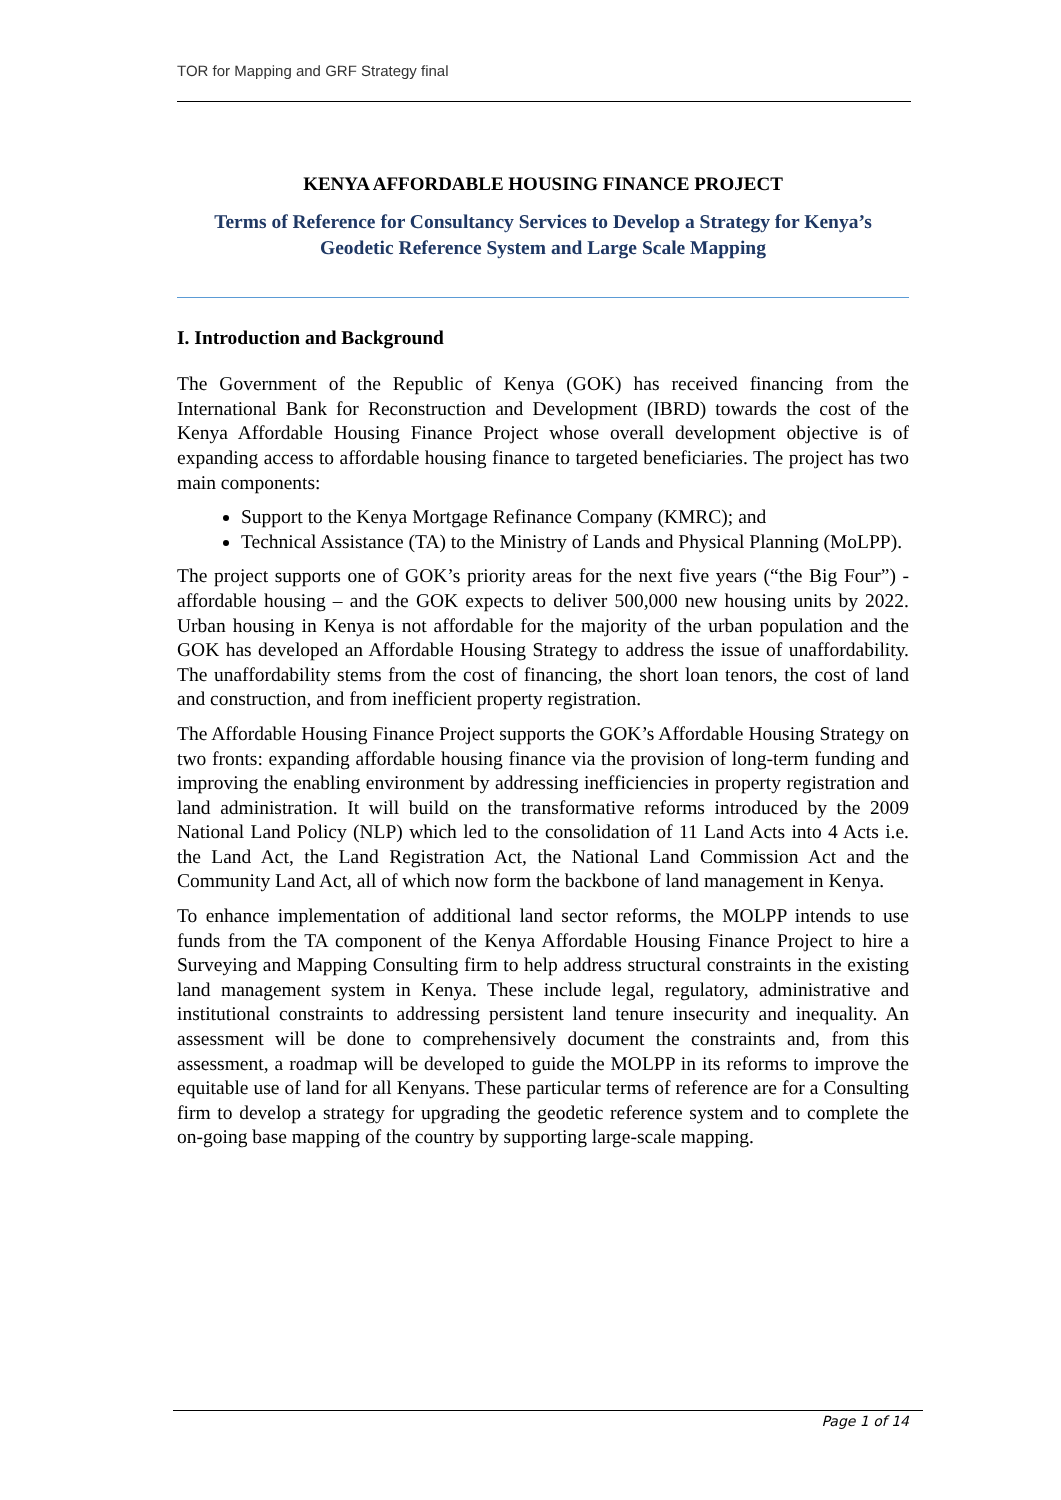TOR for Mapping and GRF Strategy final
KENYA AFFORDABLE HOUSING FINANCE PROJECT
Terms of Reference for Consultancy Services to Develop a Strategy for Kenya’s Geodetic Reference System and Large Scale Mapping
I. Introduction and Background
The Government of the Republic of Kenya (GOK) has received financing from the International Bank for Reconstruction and Development (IBRD) towards the cost of the Kenya Affordable Housing Finance Project whose overall development objective is of expanding access to affordable housing finance to targeted beneficiaries. The project has two main components:
Support to the Kenya Mortgage Refinance Company (KMRC); and
Technical Assistance (TA) to the Ministry of Lands and Physical Planning (MoLPP).
The project supports one of GOK’s priority areas for the next five years (“the Big Four”) - affordable housing – and the GOK expects to deliver 500,000 new housing units by 2022. Urban housing in Kenya is not affordable for the majority of the urban population and the GOK has developed an Affordable Housing Strategy to address the issue of unaffordability. The unaffordability stems from the cost of financing, the short loan tenors, the cost of land and construction, and from inefficient property registration.
The Affordable Housing Finance Project supports the GOK’s Affordable Housing Strategy on two fronts: expanding affordable housing finance via the provision of long-term funding and improving the enabling environment by addressing inefficiencies in property registration and land administration. It will build on the transformative reforms introduced by the 2009 National Land Policy (NLP) which led to the consolidation of 11 Land Acts into 4 Acts i.e. the Land Act, the Land Registration Act, the National Land Commission Act and the Community Land Act, all of which now form the backbone of land management in Kenya.
To enhance implementation of additional land sector reforms, the MOLPP intends to use funds from the TA component of the Kenya Affordable Housing Finance Project to hire a Surveying and Mapping Consulting firm to help address structural constraints in the existing land management system in Kenya. These include legal, regulatory, administrative and institutional constraints to addressing persistent land tenure insecurity and inequality. An assessment will be done to comprehensively document the constraints and, from this assessment, a roadmap will be developed to guide the MOLPP in its reforms to improve the equitable use of land for all Kenyans. These particular terms of reference are for a Consulting firm to develop a strategy for upgrading the geodetic reference system and to complete the on-going base mapping of the country by supporting large-scale mapping.
Page 1 of 14